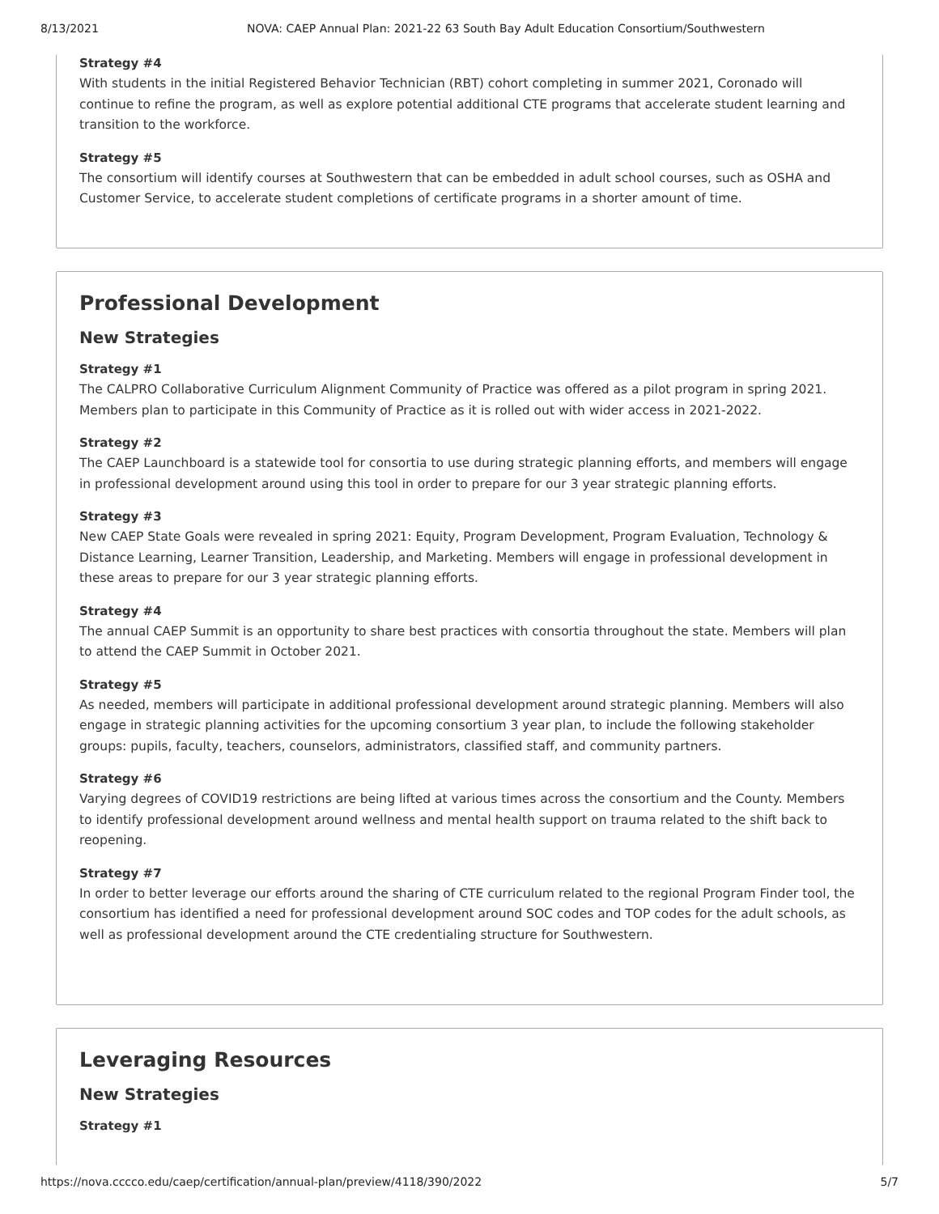8/13/2021 NOVA: CAEP Annual Plan: 2021-22 63 South Bay Adult Education Consortium/Southwestern
Strategy #4
With students in the initial Registered Behavior Technician (RBT) cohort completing in summer 2021, Coronado will continue to refine the program, as well as explore potential additional CTE programs that accelerate student learning and transition to the workforce.
Strategy #5
The consortium will identify courses at Southwestern that can be embedded in adult school courses, such as OSHA and Customer Service, to accelerate student completions of certificate programs in a shorter amount of time.
Professional Development
New Strategies
Strategy #1
The CALPRO Collaborative Curriculum Alignment Community of Practice was offered as a pilot program in spring 2021. Members plan to participate in this Community of Practice as it is rolled out with wider access in 2021-2022.
Strategy #2
The CAEP Launchboard is a statewide tool for consortia to use during strategic planning efforts, and members will engage in professional development around using this tool in order to prepare for our 3 year strategic planning efforts.
Strategy #3
New CAEP State Goals were revealed in spring 2021: Equity, Program Development, Program Evaluation, Technology & Distance Learning, Learner Transition, Leadership, and Marketing. Members will engage in professional development in these areas to prepare for our 3 year strategic planning efforts.
Strategy #4
The annual CAEP Summit is an opportunity to share best practices with consortia throughout the state. Members will plan to attend the CAEP Summit in October 2021.
Strategy #5
As needed, members will participate in additional professional development around strategic planning. Members will also engage in strategic planning activities for the upcoming consortium 3 year plan, to include the following stakeholder groups: pupils, faculty, teachers, counselors, administrators, classified staff, and community partners.
Strategy #6
Varying degrees of COVID19 restrictions are being lifted at various times across the consortium and the County. Members to identify professional development around wellness and mental health support on trauma related to the shift back to reopening.
Strategy #7
In order to better leverage our efforts around the sharing of CTE curriculum related to the regional Program Finder tool, the consortium has identified a need for professional development around SOC codes and TOP codes for the adult schools, as well as professional development around the CTE credentialing structure for Southwestern.
Leveraging Resources
New Strategies
Strategy #1
https://nova.cccco.edu/caep/certification/annual-plan/preview/4118/390/2022 5/7